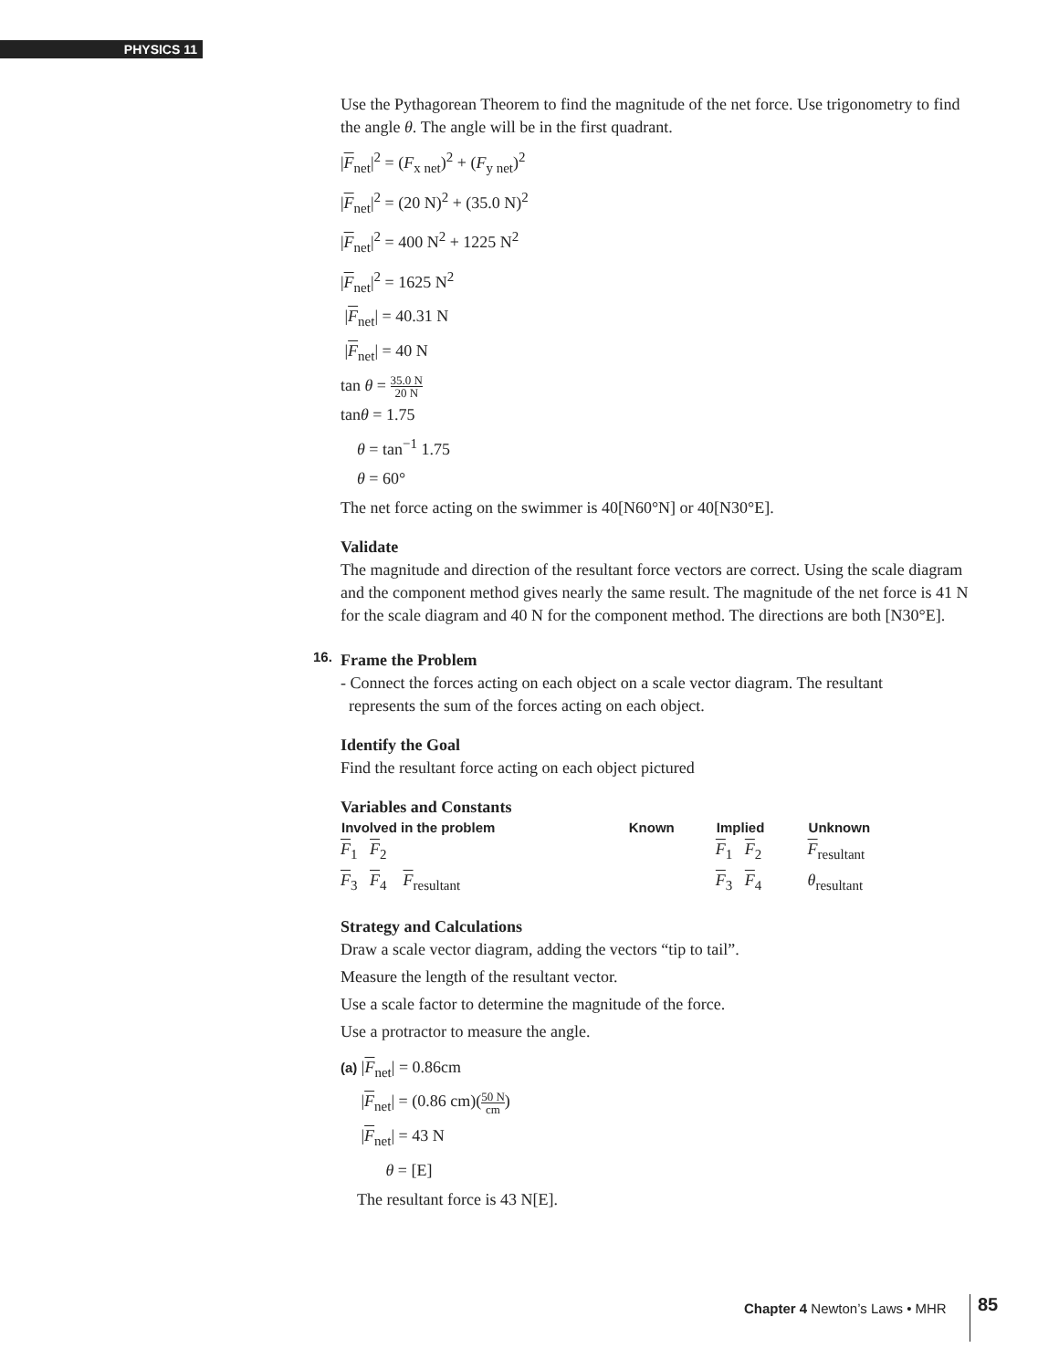PHYSICS 11
Use the Pythagorean Theorem to find the magnitude of the net force. Use trigonometry to find the angle θ. The angle will be in the first quadrant.
|F<sub>net</sub>|<sup>2</sup> = (F<sub>x net</sub>)<sup>2</sup> + (F<sub>y net</sub>)<sup>2</sup>
|F<sub>net</sub>|<sup>2</sup> = (20 N)<sup>2</sup> + (35.0 N)<sup>2</sup>
|F<sub>net</sub>|<sup>2</sup> = 400 N<sup>2</sup> + 1225 N<sup>2</sup>
|F<sub>net</sub>|<sup>2</sup> = 1625 N<sup>2</sup>
|F<sub>net</sub>| = 40.31 N
|F<sub>net</sub>| = 40 N
tan θ = 35.0 N 20 N
tanθ = 1.75
θ = tan<sup>−1</sup> 1.75
θ = 60°
The net force acting on the swimmer is 40[N60°N] or 40[N30°E].
Validate
The magnitude and direction of the resultant force vectors are correct. Using the scale diagram and the component method gives nearly the same result. The magnitude of the net force is 41 N for the scale diagram and 40 N for the component method. The directions are both [N30°E].
16. Frame the Problem
- Connect the forces acting on each object on a scale vector diagram. The resultant
represents the sum of the forces acting on each object.
Identify the Goal
Find the resultant force acting on each object pictured
Variables and Constants
| Involved in the problem | Known | Implied | Unknown |
| --- | --- | --- | --- |
| F<sub>1</sub> F<sub>2</sub> | | F<sub>1</sub> F<sub>2</sub> | F<sub>resultant</sub> |
| F<sub>3</sub> F<sub>4</sub> F<sub>resultant</sub> | | F<sub>3</sub> F<sub>4</sub> | θ<sub>resultant</sub> |
Strategy and Calculations
Draw a scale vector diagram, adding the vectors “tip to tail”.
Measure the length of the resultant vector.
Use a scale factor to determine the magnitude of the force.
Use a protractor to measure the angle.
(a) |F<sub>net</sub>| = 0.86cm
|F<sub>net</sub>| = (0.86 cm)(50 N cm)
|F<sub>net</sub>| = 43 N
θ = [E]
The resultant force is 43 N[E].
Chapter 4 Newton’s Laws • MHR 85